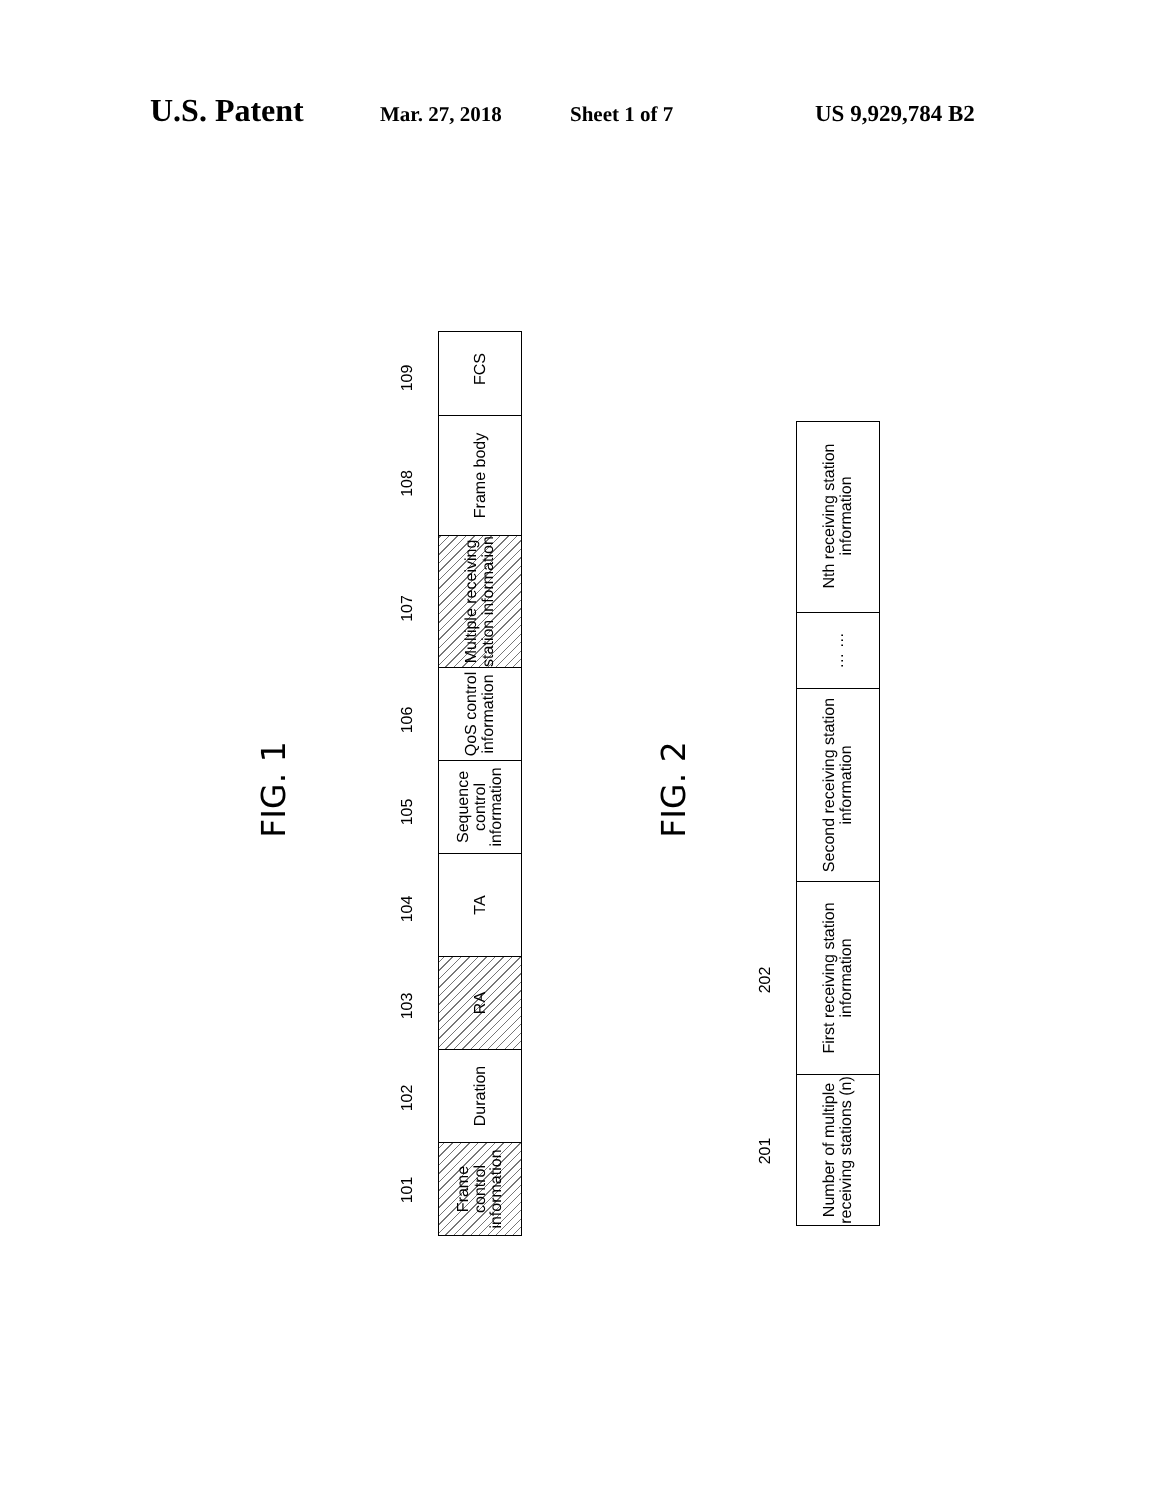U.S. Patent Mar. 27, 2018 Sheet 1 of 7 US 9,929,784 B2
FIG. 1 FIG. 2
101 102 103 104 105 106 107 108 109
Frame control information
Duration
RA
TA
Sequence control information
QoS control information
Multiple receiving station information
Frame body
FCS
201 202
Number of multiple receiving stations (n)
First receiving station information
Second receiving station information
… …
Nth receiving station information